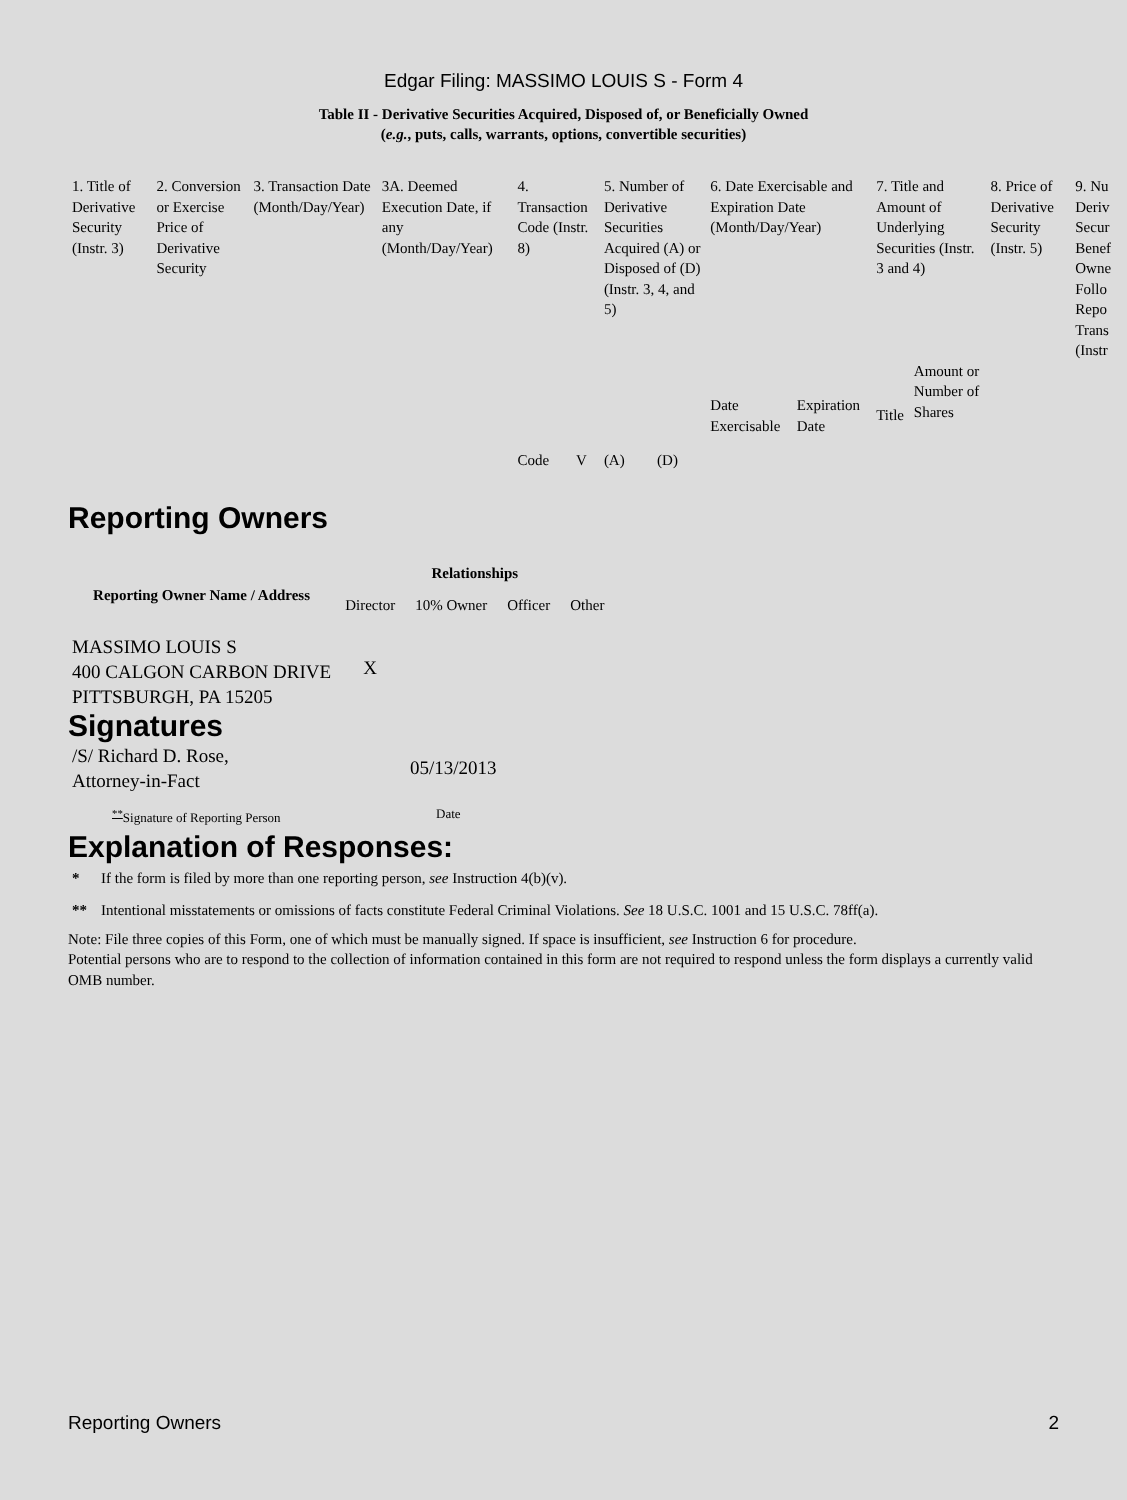Edgar Filing: MASSIMO LOUIS S - Form 4
Table II - Derivative Securities Acquired, Disposed of, or Beneficially Owned
(e.g., puts, calls, warrants, options, convertible securities)
| 1. Title of Derivative Security (Instr. 3) | 2. Conversion or Exercise Price of Derivative Security | 3. Transaction Date (Month/Day/Year) | 3A. Deemed Execution Date, if any (Month/Day/Year) | 4. Transaction Code (Instr. 8) | | 5. Number of Derivative Securities Acquired (A) or Disposed of (D) (Instr. 3, 4, and 5) | | 6. Date Exercisable and Expiration Date (Month/Day/Year) | | 7. Title and Amount of Underlying Securities (Instr. 3 and 4) | | 8. Price of Derivative Security (Instr. 5) | 9. Nu Deriv Secur Benef Owne Follo Repo Trans (Instr |
| | | | | Code | V | (A) | (D) | Date Exercisable | Expiration Date | Title | Amount or Number of Shares | | |
Reporting Owners
| Reporting Owner Name / Address | Relationships | | | |
| --- | --- | --- | --- | --- |
| | Director | 10% Owner | Officer | Other |
| MASSIMO LOUIS S 400 CALGON CARBON DRIVE PITTSBURGH, PA 15205 | X | | | |
Signatures
| /S/ Richard D. Rose, Attorney-in-Fact | 05/13/2013 |
| <sup>**</sup> Signature of Reporting Person | Date |
Explanation of Responses:
| * | If the form is filed by more than one reporting person, see Instruction 4(b)(v). |
| ** | Intentional misstatements or omissions of facts constitute Federal Criminal Violations. See 18 U.S.C. 1001 and 15 U.S.C. 78ff(a). |
Note: File three copies of this Form, one of which must be manually signed. If space is insufficient, see Instruction 6 for procedure.
Potential persons who are to respond to the collection of information contained in this form are not required to respond unless the form displays a currently valid OMB number.
Reporting Owners 2